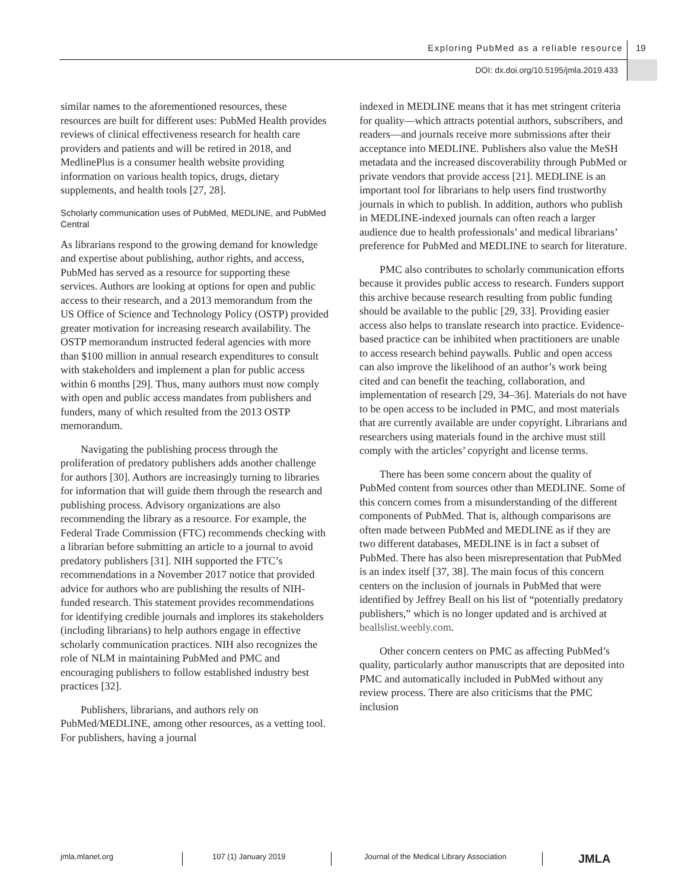Exploring PubMed as a reliable resource
19
DOI: dx.doi.org/10.5195/jmla.2019.433
similar names to the aforementioned resources, these resources are built for different uses: PubMed Health provides reviews of clinical effectiveness research for health care providers and patients and will be retired in 2018, and MedlinePlus is a consumer health website providing information on various health topics, drugs, dietary supplements, and health tools [27, 28].
Scholarly communication uses of PubMed, MEDLINE, and PubMed Central
As librarians respond to the growing demand for knowledge and expertise about publishing, author rights, and access, PubMed has served as a resource for supporting these services. Authors are looking at options for open and public access to their research, and a 2013 memorandum from the US Office of Science and Technology Policy (OSTP) provided greater motivation for increasing research availability. The OSTP memorandum instructed federal agencies with more than $100 million in annual research expenditures to consult with stakeholders and implement a plan for public access within 6 months [29]. Thus, many authors must now comply with open and public access mandates from publishers and funders, many of which resulted from the 2013 OSTP memorandum.
Navigating the publishing process through the proliferation of predatory publishers adds another challenge for authors [30]. Authors are increasingly turning to libraries for information that will guide them through the research and publishing process. Advisory organizations are also recommending the library as a resource. For example, the Federal Trade Commission (FTC) recommends checking with a librarian before submitting an article to a journal to avoid predatory publishers [31]. NIH supported the FTC’s recommendations in a November 2017 notice that provided advice for authors who are publishing the results of NIH-funded research. This statement provides recommendations for identifying credible journals and implores its stakeholders (including librarians) to help authors engage in effective scholarly communication practices. NIH also recognizes the role of NLM in maintaining PubMed and PMC and encouraging publishers to follow established industry best practices [32].
Publishers, librarians, and authors rely on PubMed/MEDLINE, among other resources, as a vetting tool. For publishers, having a journal
indexed in MEDLINE means that it has met stringent criteria for quality—which attracts potential authors, subscribers, and readers—and journals receive more submissions after their acceptance into MEDLINE. Publishers also value the MeSH metadata and the increased discoverability through PubMed or private vendors that provide access [21]. MEDLINE is an important tool for librarians to help users find trustworthy journals in which to publish. In addition, authors who publish in MEDLINE-indexed journals can often reach a larger audience due to health professionals’ and medical librarians’ preference for PubMed and MEDLINE to search for literature.
PMC also contributes to scholarly communication efforts because it provides public access to research. Funders support this archive because research resulting from public funding should be available to the public [29, 33]. Providing easier access also helps to translate research into practice. Evidence-based practice can be inhibited when practitioners are unable to access research behind paywalls. Public and open access can also improve the likelihood of an author’s work being cited and can benefit the teaching, collaboration, and implementation of research [29, 34–36]. Materials do not have to be open access to be included in PMC, and most materials that are currently available are under copyright. Librarians and researchers using materials found in the archive must still comply with the articles’ copyright and license terms.
There has been some concern about the quality of PubMed content from sources other than MEDLINE. Some of this concern comes from a misunderstanding of the different components of PubMed. That is, although comparisons are often made between PubMed and MEDLINE as if they are two different databases, MEDLINE is in fact a subset of PubMed. There has also been misrepresentation that PubMed is an index itself [37, 38]. The main focus of this concern centers on the inclusion of journals in PubMed that were identified by Jeffrey Beall on his list of “potentially predatory publishers,” which is no longer updated and is archived at beallslist.weebly.com.
Other concern centers on PMC as affecting PubMed’s quality, particularly author manuscripts that are deposited into PMC and automatically included in PubMed without any review process. There are also criticisms that the PMC inclusion
jmla.mlanet.org 107 (1) January 2019 Journal of the Medical Library Association JMLA